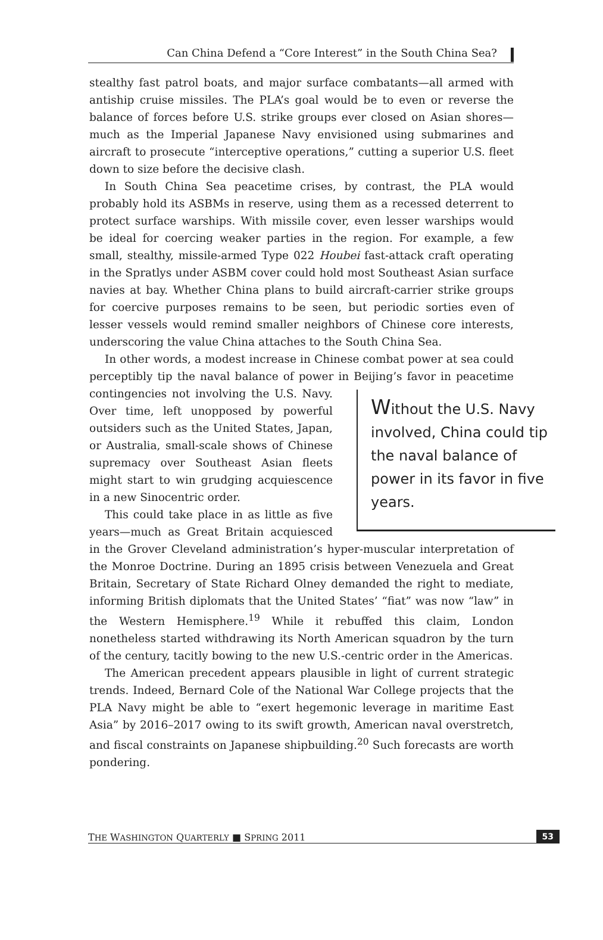Can China Defend a “Core Interest” in the South China Sea?
stealthy fast patrol boats, and major surface combatants—all armed with antiship cruise missiles. The PLA’s goal would be to even or reverse the balance of forces before U.S. strike groups ever closed on Asian shores—much as the Imperial Japanese Navy envisioned using submarines and aircraft to prosecute “interceptive operations,” cutting a superior U.S. fleet down to size before the decisive clash.
In South China Sea peacetime crises, by contrast, the PLA would probably hold its ASBMs in reserve, using them as a recessed deterrent to protect surface warships. With missile cover, even lesser warships would be ideal for coercing weaker parties in the region. For example, a few small, stealthy, missile-armed Type 022 Houbei fast-attack craft operating in the Spratlys under ASBM cover could hold most Southeast Asian surface navies at bay. Whether China plans to build aircraft-carrier strike groups for coercive purposes remains to be seen, but periodic sorties even of lesser vessels would remind smaller neighbors of Chinese core interests, underscoring the value China attaches to the South China Sea.
In other words, a modest increase in Chinese combat power at sea could perceptibly tip the naval balance of power in Beijing’s favor in peacetime contingencies not involving the U.S. Navy. Without the U.S. Navy involved, China could tip the naval balance of power in its favor in five years. Over time, left unopposed by powerful outsiders such as the United States, Japan, or Australia, small-scale shows of Chinese supremacy over Southeast Asian fleets might start to win grudging acquiescence in a new Sinocentric order.
This could take place in as little as five years—much as Great Britain acquiesced in the Grover Cleveland administration’s hyper-muscular interpretation of the Monroe Doctrine. During an 1895 crisis between Venezuela and Great Britain, Secretary of State Richard Olney demanded the right to mediate, informing British diplomats that the United States’ “fiat” was now “law” in the Western Hemisphere.<sup>19</sup> While it rebuffed this claim, London nonetheless started withdrawing its North American squadron by the turn of the century, tacitly bowing to the new U.S.-centric order in the Americas.
The American precedent appears plausible in light of current strategic trends. Indeed, Bernard Cole of the National War College projects that the PLA Navy might be able to “exert hegemonic leverage in maritime East Asia” by 2016–2017 owing to its swift growth, American naval overstretch, and fiscal constraints on Japanese shipbuilding.<sup>20</sup> Such forecasts are worth pondering.
THE WASHINGTON QUARTERLY ■ SPRING 2011 53